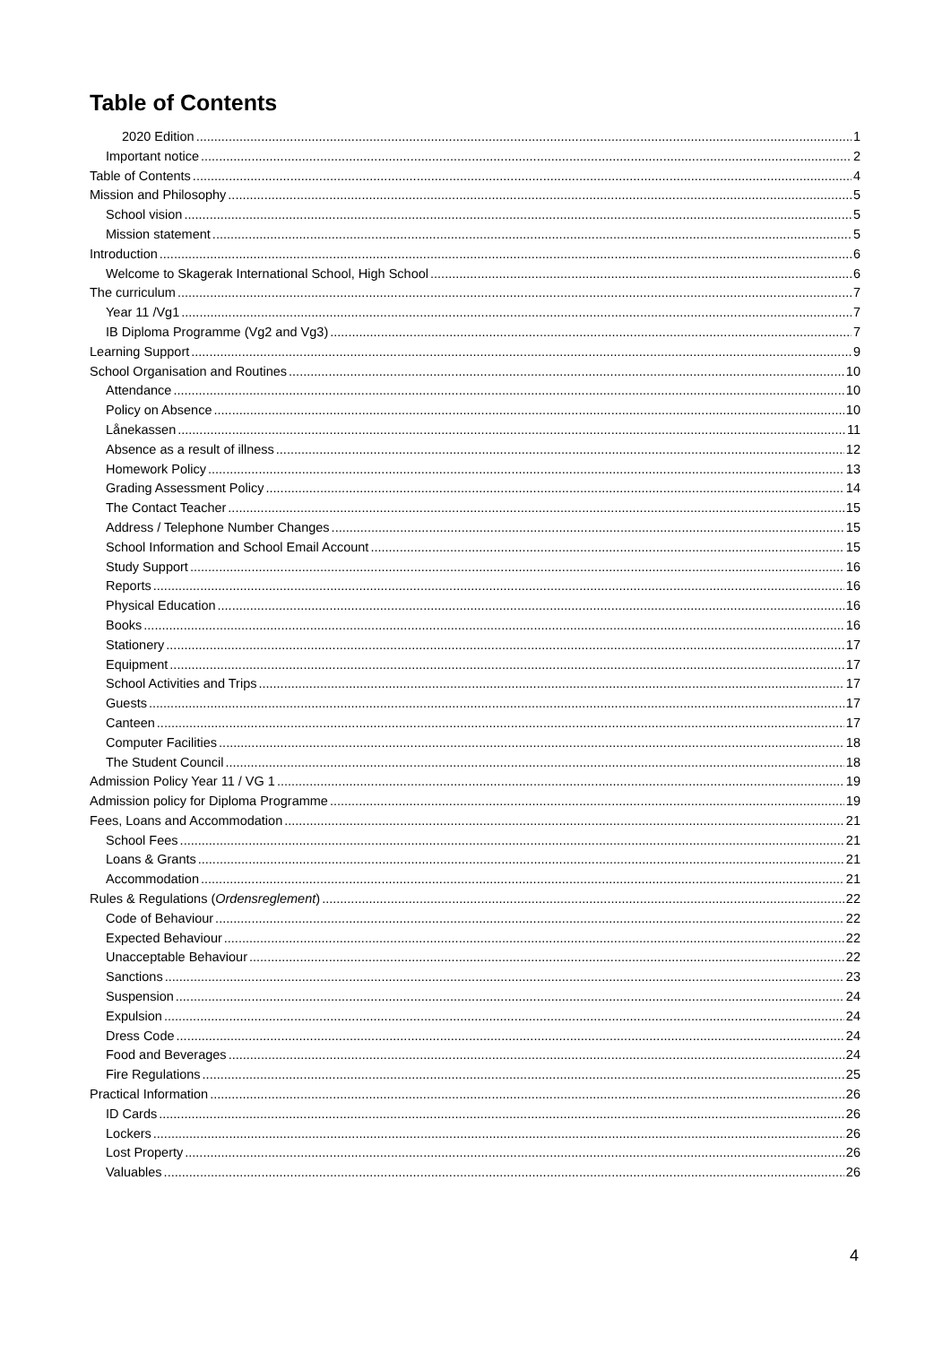Table of Contents
2020 Edition 1
Important notice 2
Table of Contents 4
Mission and Philosophy 5
School vision 5
Mission statement 5
Introduction 6
Welcome to Skagerak International School, High School 6
The curriculum 7
Year 11 /Vg1 7
IB Diploma Programme (Vg2 and Vg3) 7
Learning Support 9
School Organisation and Routines 10
Attendance 10
Policy on Absence 10
Lånekassen 11
Absence as a result of illness 12
Homework Policy 13
Grading Assessment Policy 14
The Contact Teacher 15
Address / Telephone Number Changes 15
School Information and School Email Account 15
Study Support 16
Reports 16
Physical Education 16
Books 16
Stationery 17
Equipment 17
School Activities and Trips 17
Guests 17
Canteen 17
Computer Facilities 18
The Student Council 18
Admission Policy Year 11 / VG 1 19
Admission policy for Diploma Programme 19
Fees, Loans and Accommodation 21
School Fees 21
Loans & Grants 21
Accommodation 21
Rules & Regulations (Ordensreglement) 22
Code of Behaviour 22
Expected Behaviour 22
Unacceptable Behaviour 22
Sanctions 23
Suspension 24
Expulsion 24
Dress Code 24
Food and Beverages 24
Fire Regulations 25
Practical Information 26
ID Cards 26
Lockers 26
Lost Property 26
Valuables 26
4